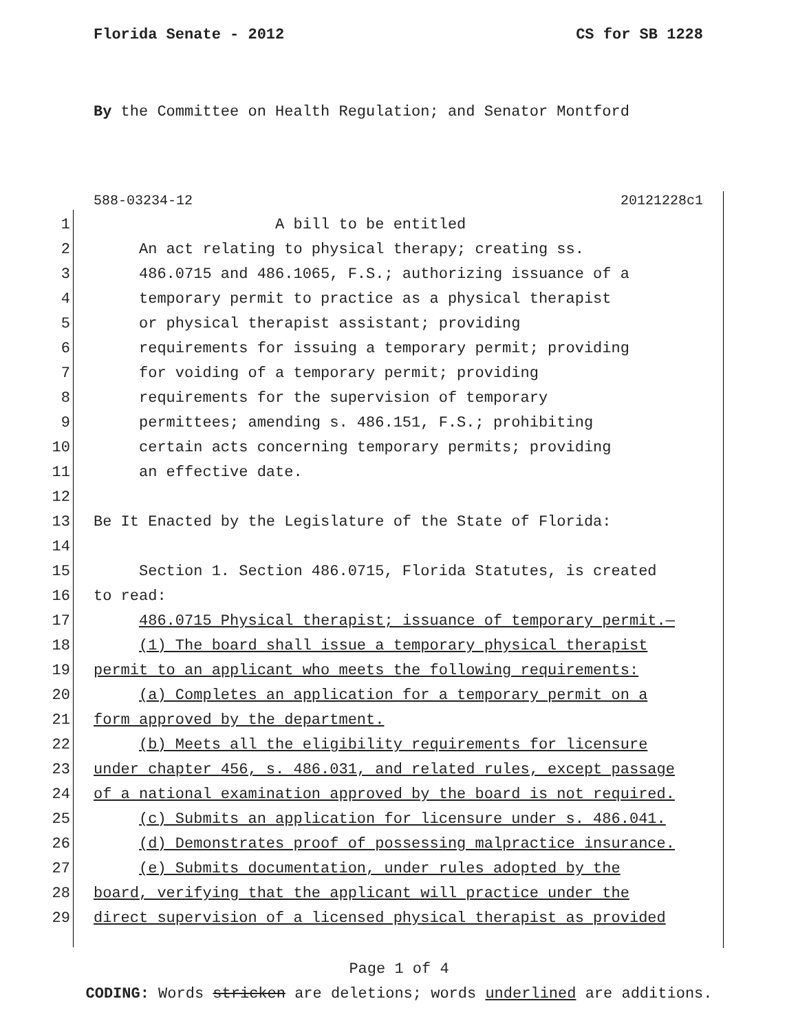Florida Senate - 2012 CS for SB 1228
By the Committee on Health Regulation; and Senator Montford
588-03234-12 20121228c1
1 A bill to be entitled
2 An act relating to physical therapy; creating ss.
3 486.0715 and 486.1065, F.S.; authorizing issuance of a
4 temporary permit to practice as a physical therapist
5 or physical therapist assistant; providing
6 requirements for issuing a temporary permit; providing
7 for voiding of a temporary permit; providing
8 requirements for the supervision of temporary
9 permittees; amending s. 486.151, F.S.; prohibiting
10 certain acts concerning temporary permits; providing
11 an effective date.
12
13 Be It Enacted by the Legislature of the State of Florida:
14
15 Section 1. Section 486.0715, Florida Statutes, is created
16 to read:
17 486.0715 Physical therapist; issuance of temporary permit.—
18 (1) The board shall issue a temporary physical therapist
19 permit to an applicant who meets the following requirements:
20 (a) Completes an application for a temporary permit on a
21 form approved by the department.
22 (b) Meets all the eligibility requirements for licensure
23 under chapter 456, s. 486.031, and related rules, except passage
24 of a national examination approved by the board is not required.
25 (c) Submits an application for licensure under s. 486.041.
26 (d) Demonstrates proof of possessing malpractice insurance.
27 (e) Submits documentation, under rules adopted by the
28 board, verifying that the applicant will practice under the
29 direct supervision of a licensed physical therapist as provided
Page 1 of 4
CODING: Words stricken are deletions; words underlined are additions.